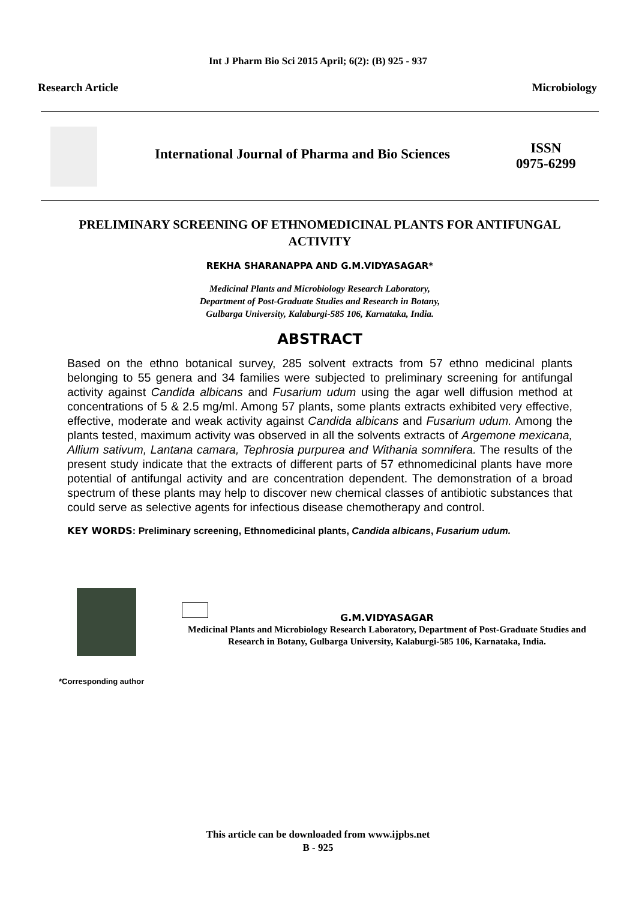Int J Pharm Bio Sci 2015 April; 6(2): (B) 925 - 937
Research Article Microbiology
International Journal of Pharma and Bio Sciences
ISSN
0975-6299
PRELIMINARY SCREENING OF ETHNOMEDICINAL PLANTS FOR ANTIFUNGAL ACTIVITY
REKHA SHARANAPPA AND G.M.VIDYASAGAR*
Medicinal Plants and Microbiology Research Laboratory,
Department of Post-Graduate Studies and Research in Botany,
Gulbarga University, Kalaburgi-585 106, Karnataka, India.
ABSTRACT
Based on the ethno botanical survey, 285 solvent extracts from 57 ethno medicinal plants belonging to 55 genera and 34 families were subjected to preliminary screening for antifungal activity against Candida albicans and Fusarium udum using the agar well diffusion method at concentrations of 5 & 2.5 mg/ml. Among 57 plants, some plants extracts exhibited very effective, effective, moderate and weak activity against Candida albicans and Fusarium udum. Among the plants tested, maximum activity was observed in all the solvents extracts of Argemone mexicana, Allium sativum, Lantana camara, Tephrosia purpurea and Withania somnifera. The results of the present study indicate that the extracts of different parts of 57 ethnomedicinal plants have more potential of antifungal activity and are concentration dependent. The demonstration of a broad spectrum of these plants may help to discover new chemical classes of antibiotic substances that could serve as selective agents for infectious disease chemotherapy and control.
KEY WORDS: Preliminary screening, Ethnomedicinal plants, Candida albicans, Fusarium udum.
G.M.VIDYASAGAR
Medicinal Plants and Microbiology Research Laboratory, Department of Post-Graduate Studies and Research in Botany, Gulbarga University, Kalaburgi-585 106, Karnataka, India.
*Corresponding author
This article can be downloaded from www.ijpbs.net
B - 925